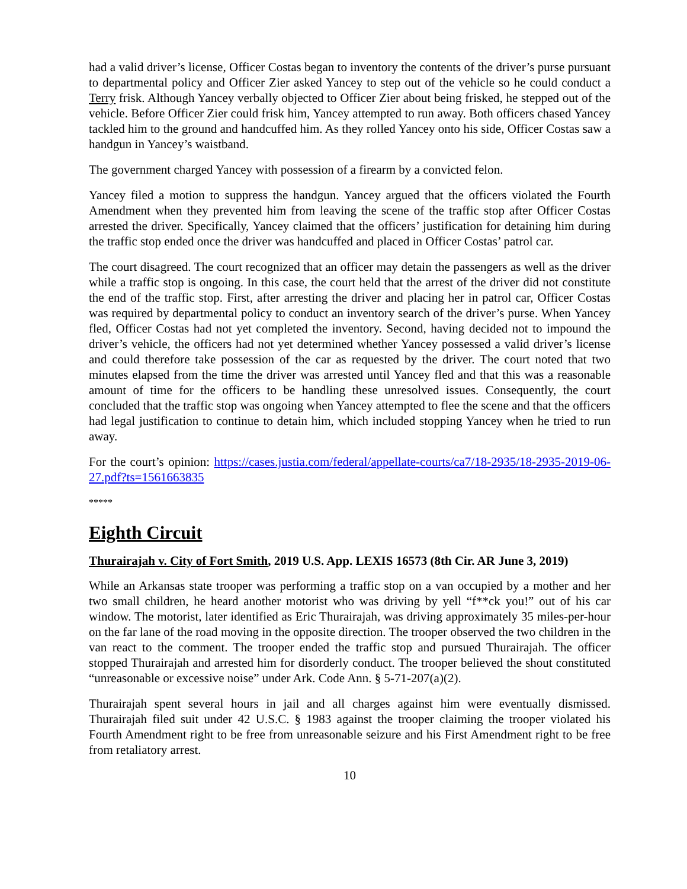had a valid driver’s license, Officer Costas began to inventory the contents of the driver’s purse pursuant to departmental policy and Officer Zier asked Yancey to step out of the vehicle so he could conduct a Terry frisk. Although Yancey verbally objected to Officer Zier about being frisked, he stepped out of the vehicle. Before Officer Zier could frisk him, Yancey attempted to run away. Both officers chased Yancey tackled him to the ground and handcuffed him. As they rolled Yancey onto his side, Officer Costas saw a handgun in Yancey’s waistband.
The government charged Yancey with possession of a firearm by a convicted felon.
Yancey filed a motion to suppress the handgun. Yancey argued that the officers violated the Fourth Amendment when they prevented him from leaving the scene of the traffic stop after Officer Costas arrested the driver. Specifically, Yancey claimed that the officers’ justification for detaining him during the traffic stop ended once the driver was handcuffed and placed in Officer Costas’ patrol car.
The court disagreed. The court recognized that an officer may detain the passengers as well as the driver while a traffic stop is ongoing. In this case, the court held that the arrest of the driver did not constitute the end of the traffic stop. First, after arresting the driver and placing her in patrol car, Officer Costas was required by departmental policy to conduct an inventory search of the driver’s purse. When Yancey fled, Officer Costas had not yet completed the inventory. Second, having decided not to impound the driver’s vehicle, the officers had not yet determined whether Yancey possessed a valid driver’s license and could therefore take possession of the car as requested by the driver. The court noted that two minutes elapsed from the time the driver was arrested until Yancey fled and that this was a reasonable amount of time for the officers to be handling these unresolved issues. Consequently, the court concluded that the traffic stop was ongoing when Yancey attempted to flee the scene and that the officers had legal justification to continue to detain him, which included stopping Yancey when he tried to run away.
For the court’s opinion: https://cases.justia.com/federal/appellate-courts/ca7/18-2935/18-2935-2019-06-27.pdf?ts=1561663835
*****
Eighth Circuit
Thurairajah v. City of Fort Smith, 2019 U.S. App. LEXIS 16573 (8th Cir. AR June 3, 2019)
While an Arkansas state trooper was performing a traffic stop on a van occupied by a mother and her two small children, he heard another motorist who was driving by yell “f**ck you!” out of his car window. The motorist, later identified as Eric Thurairajah, was driving approximately 35 miles-per-hour on the far lane of the road moving in the opposite direction. The trooper observed the two children in the van react to the comment. The trooper ended the traffic stop and pursued Thurairajah. The officer stopped Thurairajah and arrested him for disorderly conduct. The trooper believed the shout constituted “unreasonable or excessive noise” under Ark. Code Ann. § 5-71-207(a)(2).
Thurairajah spent several hours in jail and all charges against him were eventually dismissed. Thurairajah filed suit under 42 U.S.C. § 1983 against the trooper claiming the trooper violated his Fourth Amendment right to be free from unreasonable seizure and his First Amendment right to be free from retaliatory arrest.
10